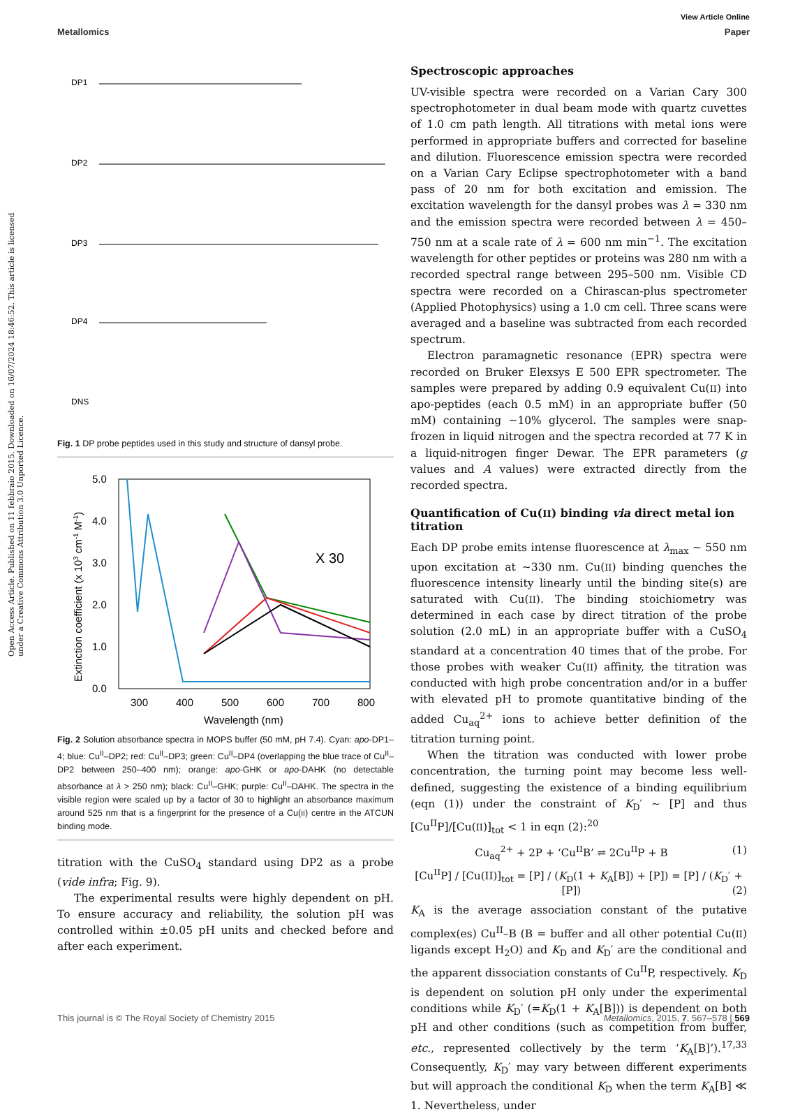View Article Online
Metallomics Paper
Open Access Article. Published on 11 febbraio 2015. Downloaded on 16/07/2024 18:46:52. This article is licensed under a Creative Commons Attribution 3.0 Unported Licence.
DP1
DP2
DP3
DP4
DNS
Fig. 1 DP probe peptides used in this study and structure of dansyl probe.
5.0
4.0
3.0
2.0
1.0
0.0
300
400
500
600
700
800
Wavelength (nm)
X 30
Extinction coefficient (x 103 cm-1 M-1)
Fig. 2 Solution absorbance spectra in MOPS buffer (50 mM, pH 7.4). Cyan: apo-DP1–4; blue: Cu<sup>II</sup>–DP2; red: Cu<sup>II</sup>–DP3; green: Cu<sup>II</sup>–DP4 (overlapping the blue trace of Cu<sup>II</sup>–DP2 between 250–400 nm); orange: apo-GHK or apo-DAHK (no detectable absorbance at λ > 250 nm); black: Cu<sup>II</sup>–GHK; purple: Cu<sup>II</sup>–DAHK. The spectra in the visible region were scaled up by a factor of 30 to highlight an absorbance maximum around 525 nm that is a fingerprint for the presence of a Cu(II) centre in the ATCUN binding mode.
titration with the CuSO<sub>4</sub> standard using DP2 as a probe (vide infra; Fig. 9).
The experimental results were highly dependent on pH. To ensure accuracy and reliability, the solution pH was controlled within ±0.05 pH units and checked before and after each experiment.
Spectroscopic approaches
UV-visible spectra were recorded on a Varian Cary 300 spectrophotometer in dual beam mode with quartz cuvettes of 1.0 cm path length. All titrations with metal ions were performed in appropriate buffers and corrected for baseline and dilution. Fluorescence emission spectra were recorded on a Varian Cary Eclipse spectrophotometer with a band pass of 20 nm for both excitation and emission. The excitation wavelength for the dansyl probes was λ = 330 nm and the emission spectra were recorded between λ = 450–750 nm at a scale rate of λ = 600 nm min<sup>−1</sup>. The excitation wavelength for other peptides or proteins was 280 nm with a recorded spectral range between 295–500 nm. Visible CD spectra were recorded on a Chirascan-plus spectrometer (Applied Photophysics) using a 1.0 cm cell. Three scans were averaged and a baseline was subtracted from each recorded spectrum.
Electron paramagnetic resonance (EPR) spectra were recorded on Bruker Elexsys E 500 EPR spectrometer. The samples were prepared by adding 0.9 equivalent Cu(II) into apo-peptides (each 0.5 mM) in an appropriate buffer (50 mM) containing ∼10% glycerol. The samples were snap-frozen in liquid nitrogen and the spectra recorded at 77 K in a liquid-nitrogen finger Dewar. The EPR parameters (g values and A values) were extracted directly from the recorded spectra.
Quantification of Cu(II) binding via direct metal ion titration
Each DP probe emits intense fluorescence at λ<sub>max</sub> ∼ 550 nm upon excitation at ∼330 nm. Cu(II) binding quenches the fluorescence intensity linearly until the binding site(s) are saturated with Cu(II). The binding stoichiometry was determined in each case by direct titration of the probe solution (2.0 mL) in an appropriate buffer with a CuSO<sub>4</sub> standard at a concentration 40 times that of the probe. For those probes with weaker Cu(II) affinity, the titration was conducted with high probe concentration and/or in a buffer with elevated pH to promote quantitative binding of the added Cu<sub>aq</sub><sup>2+</sup> ions to achieve better definition of the titration turning point.
When the titration was conducted with lower probe concentration, the turning point may become less well-defined, suggesting the existence of a binding equilibrium (eqn (1)) under the constraint of K<sub>D</sub>′ ∼ [P] and thus [Cu<sup>II</sup>P]/[Cu(II)]<sub>tot</sub> < 1 in eqn (2):<sup>20</sup>
Cu<sub>aq</sub><sup>2+</sup> + 2P + ‘Cu<sup>II</sup>B’ ⇌ 2Cu<sup>II</sup>P + B (1)
[Cu<sup>II</sup>P] / [Cu(II)]<sub>tot</sub> = [P] / (K<sub>D</sub>(1 + K<sub>A</sub>[B]) + [P]) = [P] / (K<sub>D</sub>′ + [P]) (2)
K<sub>A</sub> is the average association constant of the putative complex(es) Cu<sup>II</sup>–B (B = buffer and all other potential Cu(II) ligands except H<sub>2</sub>O) and K<sub>D</sub> and K<sub>D</sub>′ are the conditional and the apparent dissociation constants of Cu<sup>II</sup>P, respectively. K<sub>D</sub> is dependent on solution pH only under the experimental conditions while K<sub>D</sub>′ (=K<sub>D</sub>(1 + K<sub>A</sub>[B])) is dependent on both pH and other conditions (such as competition from buffer, etc., represented collectively by the term ‘K<sub>A</sub>[B]’).<sup>17,33</sup> Consequently, K<sub>D</sub>′ may vary between different experiments but will approach the conditional K<sub>D</sub> when the term K<sub>A</sub>[B] ≪ 1. Nevertheless, under
This journal is © The Royal Society of Chemistry 2015 Metallomics, 2015, 7, 567–578 | 569